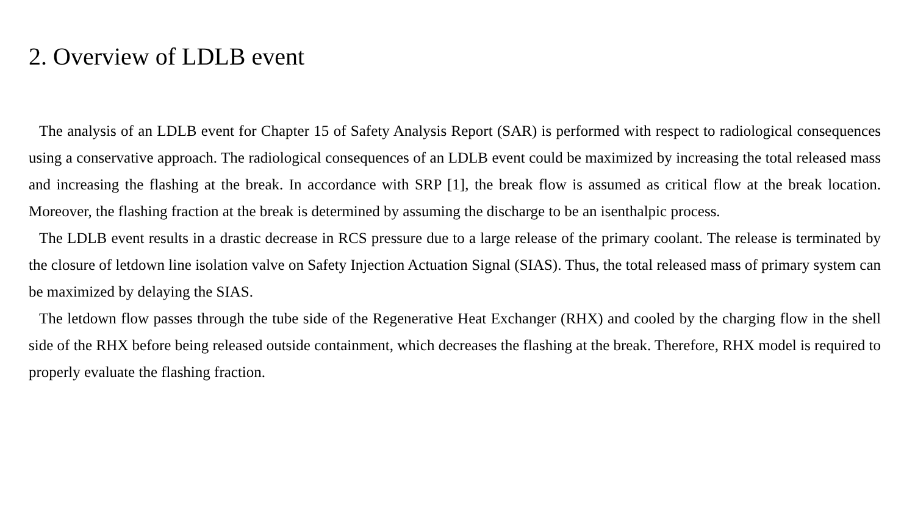2. Overview of LDLB event
The analysis of an LDLB event for Chapter 15 of Safety Analysis Report (SAR) is performed with respect to radiological consequences using a conservative approach. The radiological consequences of an LDLB event could be maximized by increasing the total released mass and increasing the flashing at the break. In accordance with SRP [1], the break flow is assumed as critical flow at the break location. Moreover, the flashing fraction at the break is determined by assuming the discharge to be an isenthalpic process.
The LDLB event results in a drastic decrease in RCS pressure due to a large release of the primary coolant. The release is terminated by the closure of letdown line isolation valve on Safety Injection Actuation Signal (SIAS). Thus, the total released mass of primary system can be maximized by delaying the SIAS.
The letdown flow passes through the tube side of the Regenerative Heat Exchanger (RHX) and cooled by the charging flow in the shell side of the RHX before being released outside containment, which decreases the flashing at the break. Therefore, RHX model is required to properly evaluate the flashing fraction.